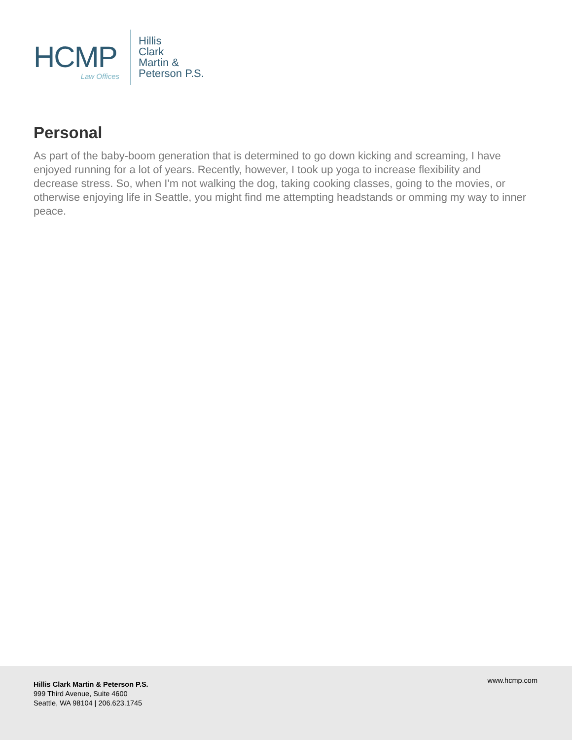HCMP
Law Offices
Hillis
Clark
Martin &
Peterson P.S.
Personal
As part of the baby-boom generation that is determined to go down kicking and screaming, I have enjoyed running for a lot of years. Recently, however, I took up yoga to increase flexibility and decrease stress. So, when I'm not walking the dog, taking cooking classes, going to the movies, or otherwise enjoying life in Seattle, you might find me attempting headstands or omming my way to inner peace.
Hillis Clark Martin & Peterson P.S.
999 Third Avenue, Suite 4600
Seattle, WA 98104 | 206.623.1745
www.hcmp.com